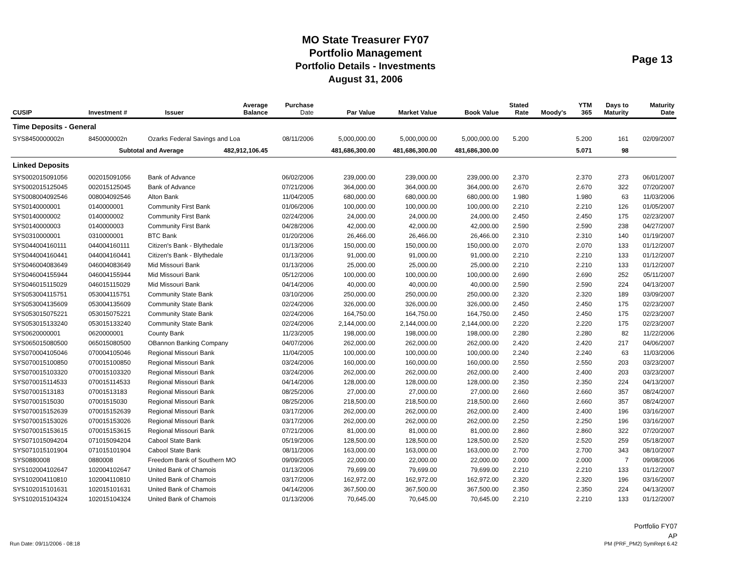MO State Treasurer FY07
Portfolio Management
Portfolio Details - Investments
August 31, 2006
Page 13
| CUSIP | Investment # | Issuer | Average Balance | Purchase Date | Par Value | Market Value | Book Value | Stated Rate | Moody's | YTM 365 | Days to Maturity | Maturity Date |
| --- | --- | --- | --- | --- | --- | --- | --- | --- | --- | --- | --- | --- |
| Time Deposits - General | | | | | | | | | | | | |
| SYS8450000002n | 8450000002n | Ozarks Federal Savings and Loa | | 08/11/2006 | 5,000,000.00 | 5,000,000.00 | 5,000,000.00 | 5.200 | | 5.200 | 161 | 02/09/2007 |
| | Subtotal and Average | | 482,912,106.45 | | 481,686,300.00 | 481,686,300.00 | 481,686,300.00 | | | 5.071 | 98 | |
| Linked Deposits | | | | | | | | | | | | |
| SYS002015091056 | 002015091056 | Bank of Advance | | 06/02/2006 | 239,000.00 | 239,000.00 | 239,000.00 | 2.370 | | 2.370 | 273 | 06/01/2007 |
| SYS002015125045 | 002015125045 | Bank of Advance | | 07/21/2006 | 364,000.00 | 364,000.00 | 364,000.00 | 2.670 | | 2.670 | 322 | 07/20/2007 |
| SYS008004092546 | 008004092546 | Alton Bank | | 11/04/2005 | 680,000.00 | 680,000.00 | 680,000.00 | 1.980 | | 1.980 | 63 | 11/03/2006 |
| SYS0140000001 | 0140000001 | Community First Bank | | 01/06/2006 | 100,000.00 | 100,000.00 | 100,000.00 | 2.210 | | 2.210 | 126 | 01/05/2007 |
| SYS0140000002 | 0140000002 | Community First Bank | | 02/24/2006 | 24,000.00 | 24,000.00 | 24,000.00 | 2.450 | | 2.450 | 175 | 02/23/2007 |
| SYS0140000003 | 0140000003 | Community First Bank | | 04/28/2006 | 42,000.00 | 42,000.00 | 42,000.00 | 2.590 | | 2.590 | 238 | 04/27/2007 |
| SYS0310000001 | 0310000001 | BTC Bank | | 01/20/2006 | 26,466.00 | 26,466.00 | 26,466.00 | 2.310 | | 2.310 | 140 | 01/19/2007 |
| SYS044004160111 | 044004160111 | Citizen's Bank - Blythedale | | 01/13/2006 | 150,000.00 | 150,000.00 | 150,000.00 | 2.070 | | 2.070 | 133 | 01/12/2007 |
| SYS044004160441 | 044004160441 | Citizen's Bank - Blythedale | | 01/13/2006 | 91,000.00 | 91,000.00 | 91,000.00 | 2.210 | | 2.210 | 133 | 01/12/2007 |
| SYS046004083649 | 046004083649 | Mid Missouri Bank | | 01/13/2006 | 25,000.00 | 25,000.00 | 25,000.00 | 2.210 | | 2.210 | 133 | 01/12/2007 |
| SYS046004155944 | 046004155944 | Mid Missouri Bank | | 05/12/2006 | 100,000.00 | 100,000.00 | 100,000.00 | 2.690 | | 2.690 | 252 | 05/11/2007 |
| SYS046015115029 | 046015115029 | Mid Missouri Bank | | 04/14/2006 | 40,000.00 | 40,000.00 | 40,000.00 | 2.590 | | 2.590 | 224 | 04/13/2007 |
| SYS053004115751 | 053004115751 | Community State Bank | | 03/10/2006 | 250,000.00 | 250,000.00 | 250,000.00 | 2.320 | | 2.320 | 189 | 03/09/2007 |
| SYS053004135609 | 053004135609 | Community State Bank | | 02/24/2006 | 326,000.00 | 326,000.00 | 326,000.00 | 2.450 | | 2.450 | 175 | 02/23/2007 |
| SYS053015075221 | 053015075221 | Community State Bank | | 02/24/2006 | 164,750.00 | 164,750.00 | 164,750.00 | 2.450 | | 2.450 | 175 | 02/23/2007 |
| SYS053015133240 | 053015133240 | Community State Bank | | 02/24/2006 | 2,144,000.00 | 2,144,000.00 | 2,144,000.00 | 2.220 | | 2.220 | 175 | 02/23/2007 |
| SYS0620000001 | 0620000001 | County Bank | | 11/23/2005 | 198,000.00 | 198,000.00 | 198,000.00 | 2.280 | | 2.280 | 82 | 11/22/2006 |
| SYS065015080500 | 065015080500 | OBannon Banking Company | | 04/07/2006 | 262,000.00 | 262,000.00 | 262,000.00 | 2.420 | | 2.420 | 217 | 04/06/2007 |
| SYS070004105046 | 070004105046 | Regional Missouri Bank | | 11/04/2005 | 100,000.00 | 100,000.00 | 100,000.00 | 2.240 | | 2.240 | 63 | 11/03/2006 |
| SYS070015100850 | 070015100850 | Regional Missouri Bank | | 03/24/2006 | 160,000.00 | 160,000.00 | 160,000.00 | 2.550 | | 2.550 | 203 | 03/23/2007 |
| SYS070015103320 | 070015103320 | Regional Missouri Bank | | 03/24/2006 | 262,000.00 | 262,000.00 | 262,000.00 | 2.400 | | 2.400 | 203 | 03/23/2007 |
| SYS070015114533 | 070015114533 | Regional Missouri Bank | | 04/14/2006 | 128,000.00 | 128,000.00 | 128,000.00 | 2.350 | | 2.350 | 224 | 04/13/2007 |
| SYS07001513183 | 07001513183 | Regional Missouri Bank | | 08/25/2006 | 27,000.00 | 27,000.00 | 27,000.00 | 2.660 | | 2.660 | 357 | 08/24/2007 |
| SYS07001515030 | 07001515030 | Regional Missouri Bank | | 08/25/2006 | 218,500.00 | 218,500.00 | 218,500.00 | 2.660 | | 2.660 | 357 | 08/24/2007 |
| SYS070015152639 | 070015152639 | Regional Missouri Bank | | 03/17/2006 | 262,000.00 | 262,000.00 | 262,000.00 | 2.400 | | 2.400 | 196 | 03/16/2007 |
| SYS070015153026 | 070015153026 | Regional Missouri Bank | | 03/17/2006 | 262,000.00 | 262,000.00 | 262,000.00 | 2.250 | | 2.250 | 196 | 03/16/2007 |
| SYS070015153615 | 070015153615 | Regional Missouri Bank | | 07/21/2006 | 81,000.00 | 81,000.00 | 81,000.00 | 2.860 | | 2.860 | 322 | 07/20/2007 |
| SYS071015094204 | 071015094204 | Cabool State Bank | | 05/19/2006 | 128,500.00 | 128,500.00 | 128,500.00 | 2.520 | | 2.520 | 259 | 05/18/2007 |
| SYS071015101904 | 071015101904 | Cabool State Bank | | 08/11/2006 | 163,000.00 | 163,000.00 | 163,000.00 | 2.700 | | 2.700 | 343 | 08/10/2007 |
| SYS0880008 | 0880008 | Freedom Bank of Southern MO | | 09/09/2005 | 22,000.00 | 22,000.00 | 22,000.00 | 2.000 | | 2.000 | 7 | 09/08/2006 |
| SYS102004102647 | 102004102647 | United Bank of Chamois | | 01/13/2006 | 79,699.00 | 79,699.00 | 79,699.00 | 2.210 | | 2.210 | 133 | 01/12/2007 |
| SYS102004110810 | 102004110810 | United Bank of Chamois | | 03/17/2006 | 162,972.00 | 162,972.00 | 162,972.00 | 2.320 | | 2.320 | 196 | 03/16/2007 |
| SYS102015101631 | 102015101631 | United Bank of Chamois | | 04/14/2006 | 367,500.00 | 367,500.00 | 367,500.00 | 2.350 | | 2.350 | 224 | 04/13/2007 |
| SYS102015104324 | 102015104324 | United Bank of Chamois | | 01/13/2006 | 70,645.00 | 70,645.00 | 70,645.00 | 2.210 | | 2.210 | 133 | 01/12/2007 |
Run Date: 09/11/2006 - 08:18
Portfolio FY07
AP
PM (PRF_PM2) SymRept 6.42